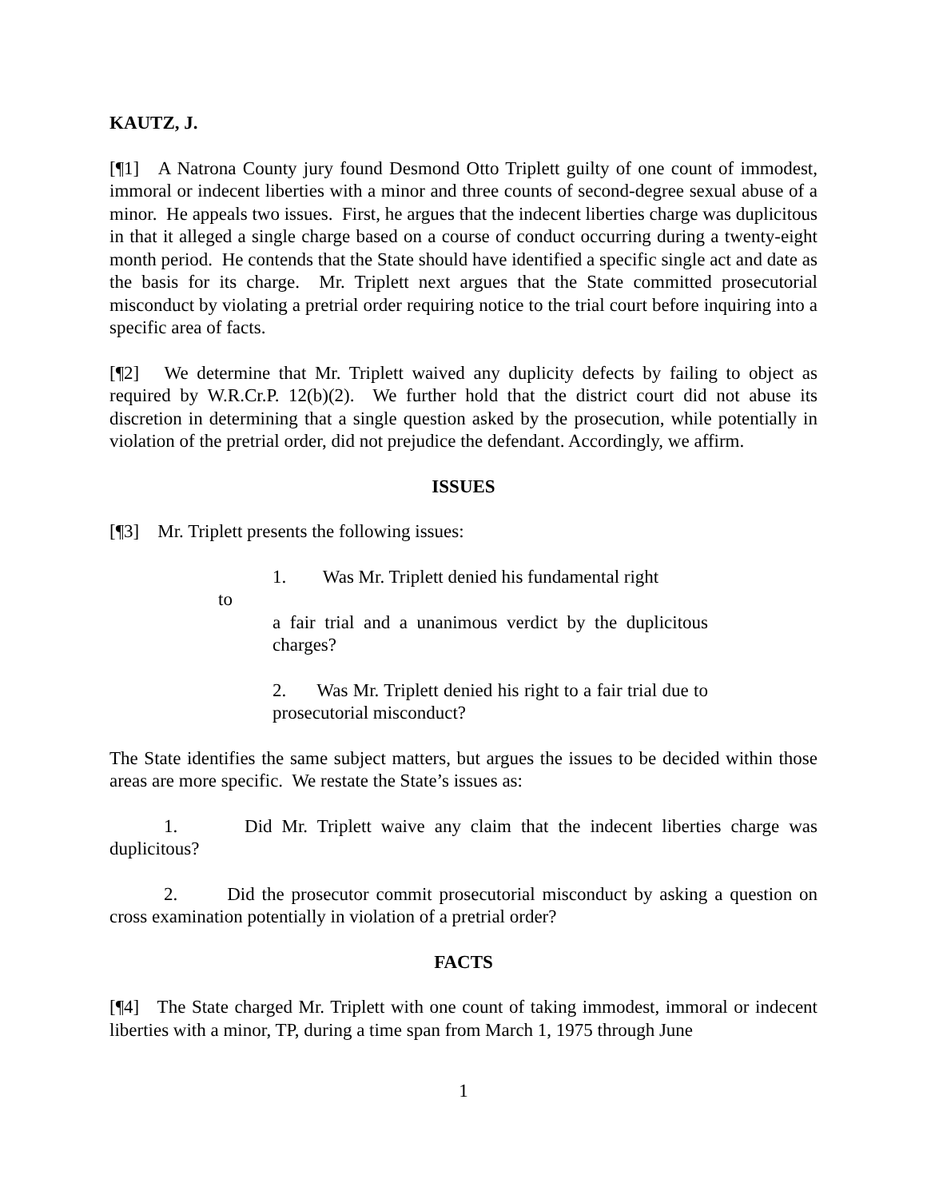KAUTZ, J.
[¶1] A Natrona County jury found Desmond Otto Triplett guilty of one count of immodest, immoral or indecent liberties with a minor and three counts of second-degree sexual abuse of a minor. He appeals two issues. First, he argues that the indecent liberties charge was duplicitous in that it alleged a single charge based on a course of conduct occurring during a twenty-eight month period. He contends that the State should have identified a specific single act and date as the basis for its charge. Mr. Triplett next argues that the State committed prosecutorial misconduct by violating a pretrial order requiring notice to the trial court before inquiring into a specific area of facts.
[¶2] We determine that Mr. Triplett waived any duplicity defects by failing to object as required by W.R.Cr.P. 12(b)(2). We further hold that the district court did not abuse its discretion in determining that a single question asked by the prosecution, while potentially in violation of the pretrial order, did not prejudice the defendant. Accordingly, we affirm.
ISSUES
[¶3] Mr. Triplett presents the following issues:
1. Was Mr. Triplett denied his fundamental right
to
a fair trial and a unanimous verdict by the duplicitous charges?
2. Was Mr. Triplett denied his right to a fair trial due to prosecutorial misconduct?
The State identifies the same subject matters, but argues the issues to be decided within those areas are more specific. We restate the State’s issues as:
1. Did Mr. Triplett waive any claim that the indecent liberties charge was duplicitous?
2. Did the prosecutor commit prosecutorial misconduct by asking a question on cross examination potentially in violation of a pretrial order?
FACTS
[¶4] The State charged Mr. Triplett with one count of taking immodest, immoral or indecent liberties with a minor, TP, during a time span from March 1, 1975 through June
1